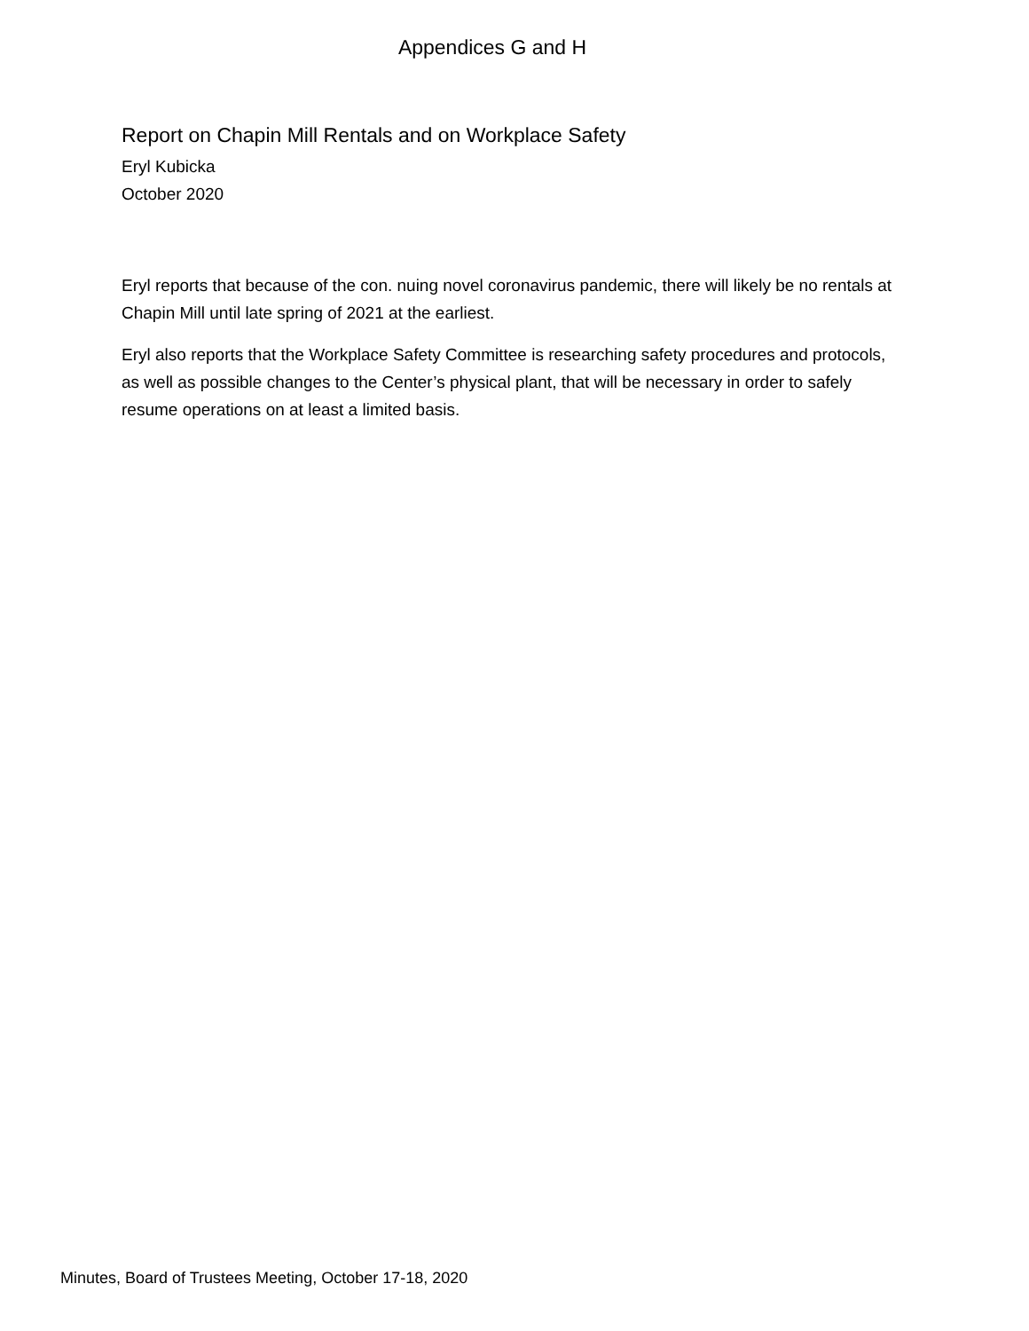Appendices G and H
Report on Chapin Mill Rentals and on Workplace Safety
Eryl Kubicka
October 2020
Eryl reports that because of the con. nuing novel coronavirus pandemic, there will likely be no rentals at Chapin Mill until late spring of 2021 at the earliest.
Eryl also reports that the Workplace Safety Committee is researching safety procedures and protocols, as well as possible changes to the Center’s physical plant, that will be necessary in order to safely resume operations on at least a limited basis.
Minutes, Board of Trustees Meeting, October 17-18, 2020